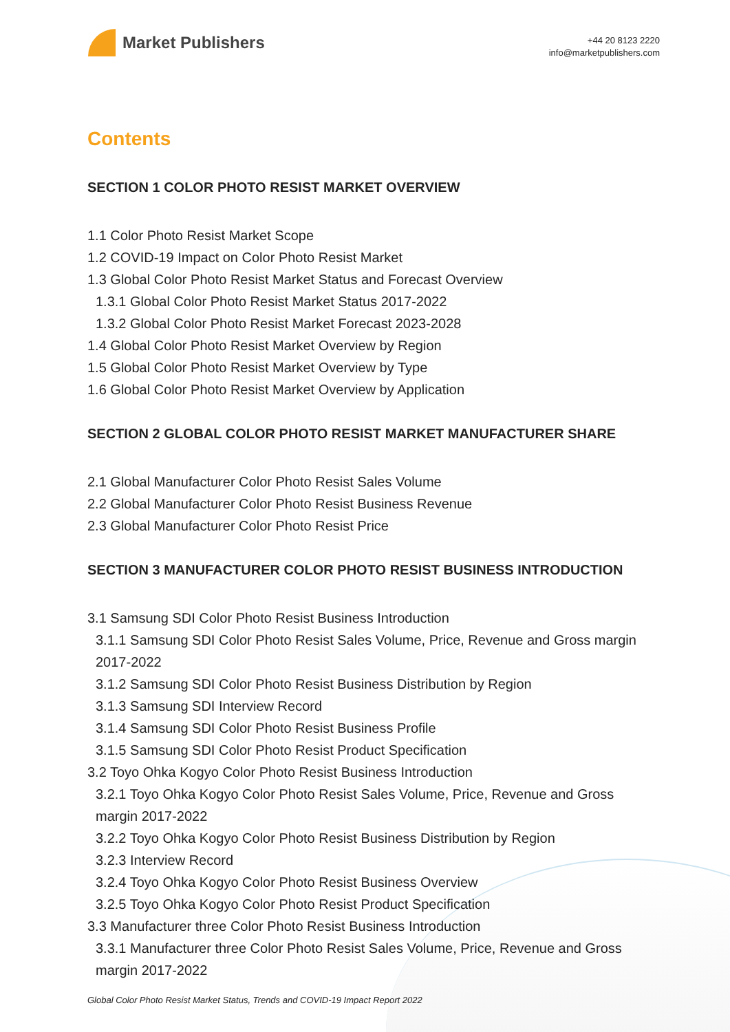Market Publishers
+44 20 8123 2220
info@marketpublishers.com
Contents
SECTION 1 COLOR PHOTO RESIST MARKET OVERVIEW
1.1 Color Photo Resist Market Scope
1.2 COVID-19 Impact on Color Photo Resist Market
1.3 Global Color Photo Resist Market Status and Forecast Overview
1.3.1 Global Color Photo Resist Market Status 2017-2022
1.3.2 Global Color Photo Resist Market Forecast 2023-2028
1.4 Global Color Photo Resist Market Overview by Region
1.5 Global Color Photo Resist Market Overview by Type
1.6 Global Color Photo Resist Market Overview by Application
SECTION 2 GLOBAL COLOR PHOTO RESIST MARKET MANUFACTURER SHARE
2.1 Global Manufacturer Color Photo Resist Sales Volume
2.2 Global Manufacturer Color Photo Resist Business Revenue
2.3 Global Manufacturer Color Photo Resist Price
SECTION 3 MANUFACTURER COLOR PHOTO RESIST BUSINESS INTRODUCTION
3.1 Samsung SDI Color Photo Resist Business Introduction
3.1.1 Samsung SDI Color Photo Resist Sales Volume, Price, Revenue and Gross margin 2017-2022
3.1.2 Samsung SDI Color Photo Resist Business Distribution by Region
3.1.3 Samsung SDI Interview Record
3.1.4 Samsung SDI Color Photo Resist Business Profile
3.1.5 Samsung SDI Color Photo Resist Product Specification
3.2 Toyo Ohka Kogyo Color Photo Resist Business Introduction
3.2.1 Toyo Ohka Kogyo Color Photo Resist Sales Volume, Price, Revenue and Gross margin 2017-2022
3.2.2 Toyo Ohka Kogyo Color Photo Resist Business Distribution by Region
3.2.3 Interview Record
3.2.4 Toyo Ohka Kogyo Color Photo Resist Business Overview
3.2.5 Toyo Ohka Kogyo Color Photo Resist Product Specification
3.3 Manufacturer three Color Photo Resist Business Introduction
3.3.1 Manufacturer three Color Photo Resist Sales Volume, Price, Revenue and Gross margin 2017-2022
Global Color Photo Resist Market Status, Trends and COVID-19 Impact Report 2022